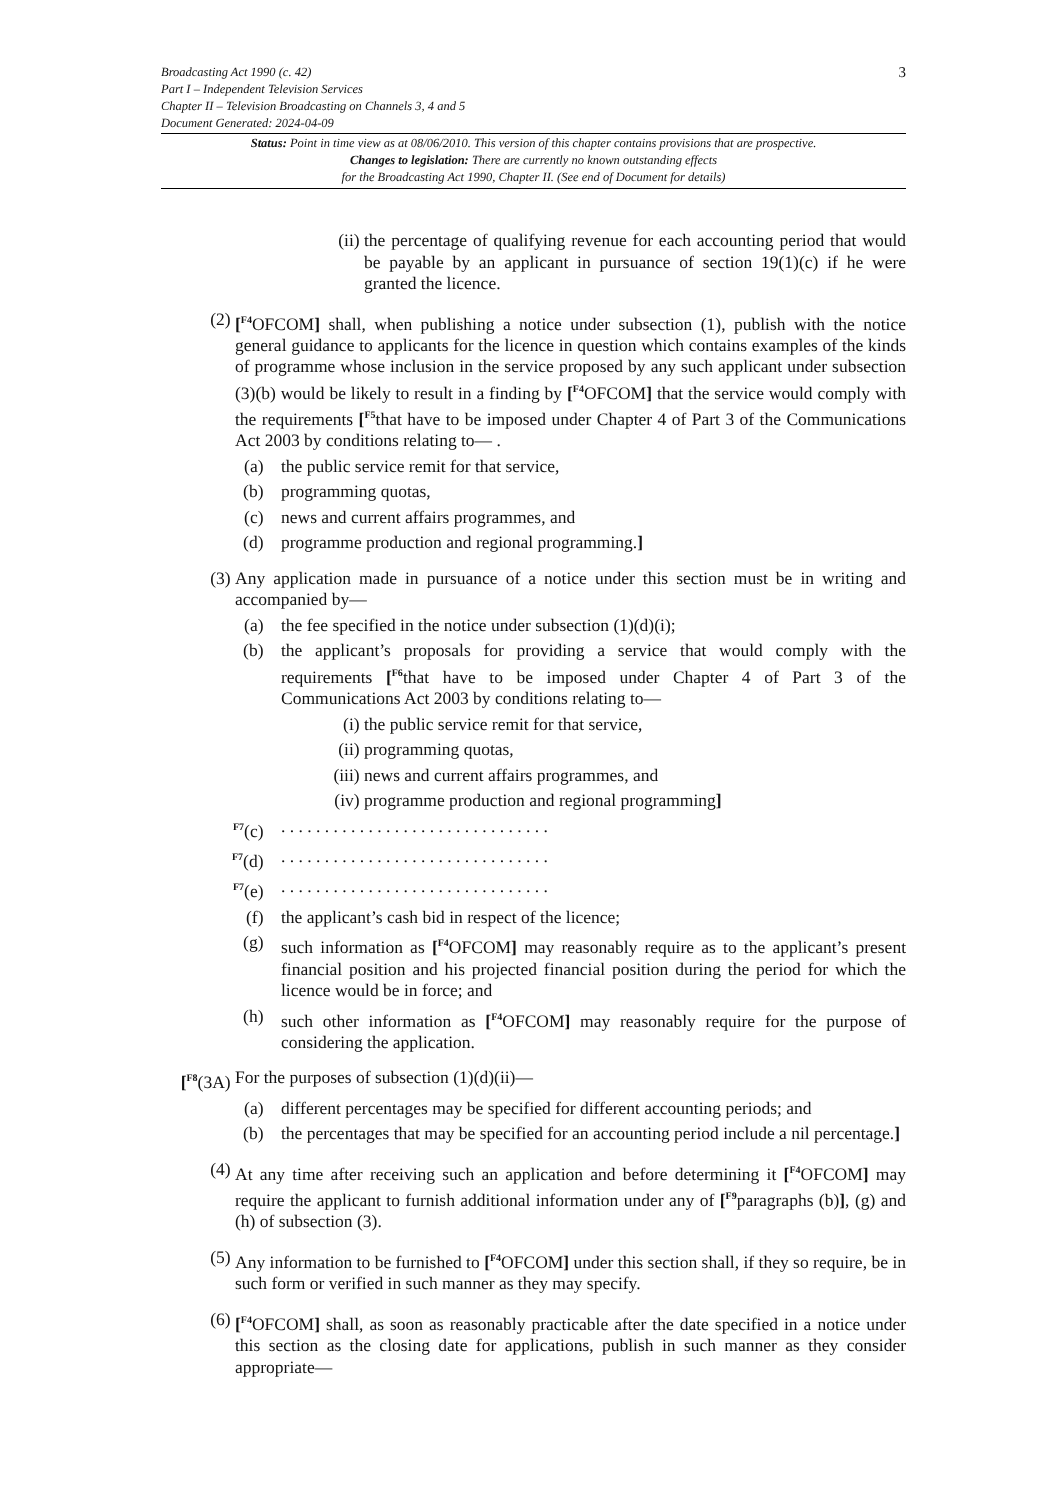3
Broadcasting Act 1990 (c. 42)
Part I – Independent Television Services
Chapter II – Television Broadcasting on Channels 3, 4 and 5
Document Generated: 2024-04-09
Status: Point in time view as at 08/06/2010. This version of this chapter contains provisions that are prospective.
Changes to legislation: There are currently no known outstanding effects
for the Broadcasting Act 1990, Chapter II. (See end of Document for details)
(ii) the percentage of qualifying revenue for each accounting period that would be payable by an applicant in pursuance of section 19(1)(c) if he were granted the licence.
(2) [<sup>F4</sup>OFCOM] shall, when publishing a notice under subsection (1), publish with the notice general guidance to applicants for the licence in question which contains examples of the kinds of programme whose inclusion in the service proposed by any such applicant under subsection (3)(b) would be likely to result in a finding by [<sup>F4</sup>OFCOM] that the service would comply with the requirements [<sup>F5</sup>that have to be imposed under Chapter 4 of Part 3 of the Communications Act 2003 by conditions relating to— .
(a) the public service remit for that service,
(b) programming quotas,
(c) news and current affairs programmes, and
(d) programme production and regional programming.]
(3) Any application made in pursuance of a notice under this section must be in writing and accompanied by—
(a) the fee specified in the notice under subsection (1)(d)(i);
(b) the applicant’s proposals for providing a service that would comply with the requirements [<sup>F6</sup>that have to be imposed under Chapter 4 of Part 3 of the Communications Act 2003 by conditions relating to—
(i) the public service remit for that service,
(ii) programming quotas,
(iii) news and current affairs programmes, and
(iv) programme production and regional programming]
<sup>F7</sup>(c) . . . . . . . . . . . . . . . . . . . . . . . . . . . . . . .
<sup>F7</sup>(d) . . . . . . . . . . . . . . . . . . . . . . . . . . . . . . .
<sup>F7</sup>(e) . . . . . . . . . . . . . . . . . . . . . . . . . . . . . . .
(f) the applicant’s cash bid in respect of the licence;
(g) such information as [<sup>F4</sup>OFCOM] may reasonably require as to the applicant’s present financial position and his projected financial position during the period for which the licence would be in force; and
(h) such other information as [<sup>F4</sup>OFCOM] may reasonably require for the purpose of considering the application.
[<sup>F8</sup>(3A) For the purposes of subsection (1)(d)(ii)—
(a) different percentages may be specified for different accounting periods; and
(b) the percentages that may be specified for an accounting period include a nil percentage.]
(4) At any time after receiving such an application and before determining it [<sup>F4</sup>OFCOM] may require the applicant to furnish additional information under any of [<sup>F9</sup>paragraphs (b)], (g) and (h) of subsection (3).
(5) Any information to be furnished to [<sup>F4</sup>OFCOM] under this section shall, if they so require, be in such form or verified in such manner as they may specify.
(6) [<sup>F4</sup>OFCOM] shall, as soon as reasonably practicable after the date specified in a notice under this section as the closing date for applications, publish in such manner as they consider appropriate—